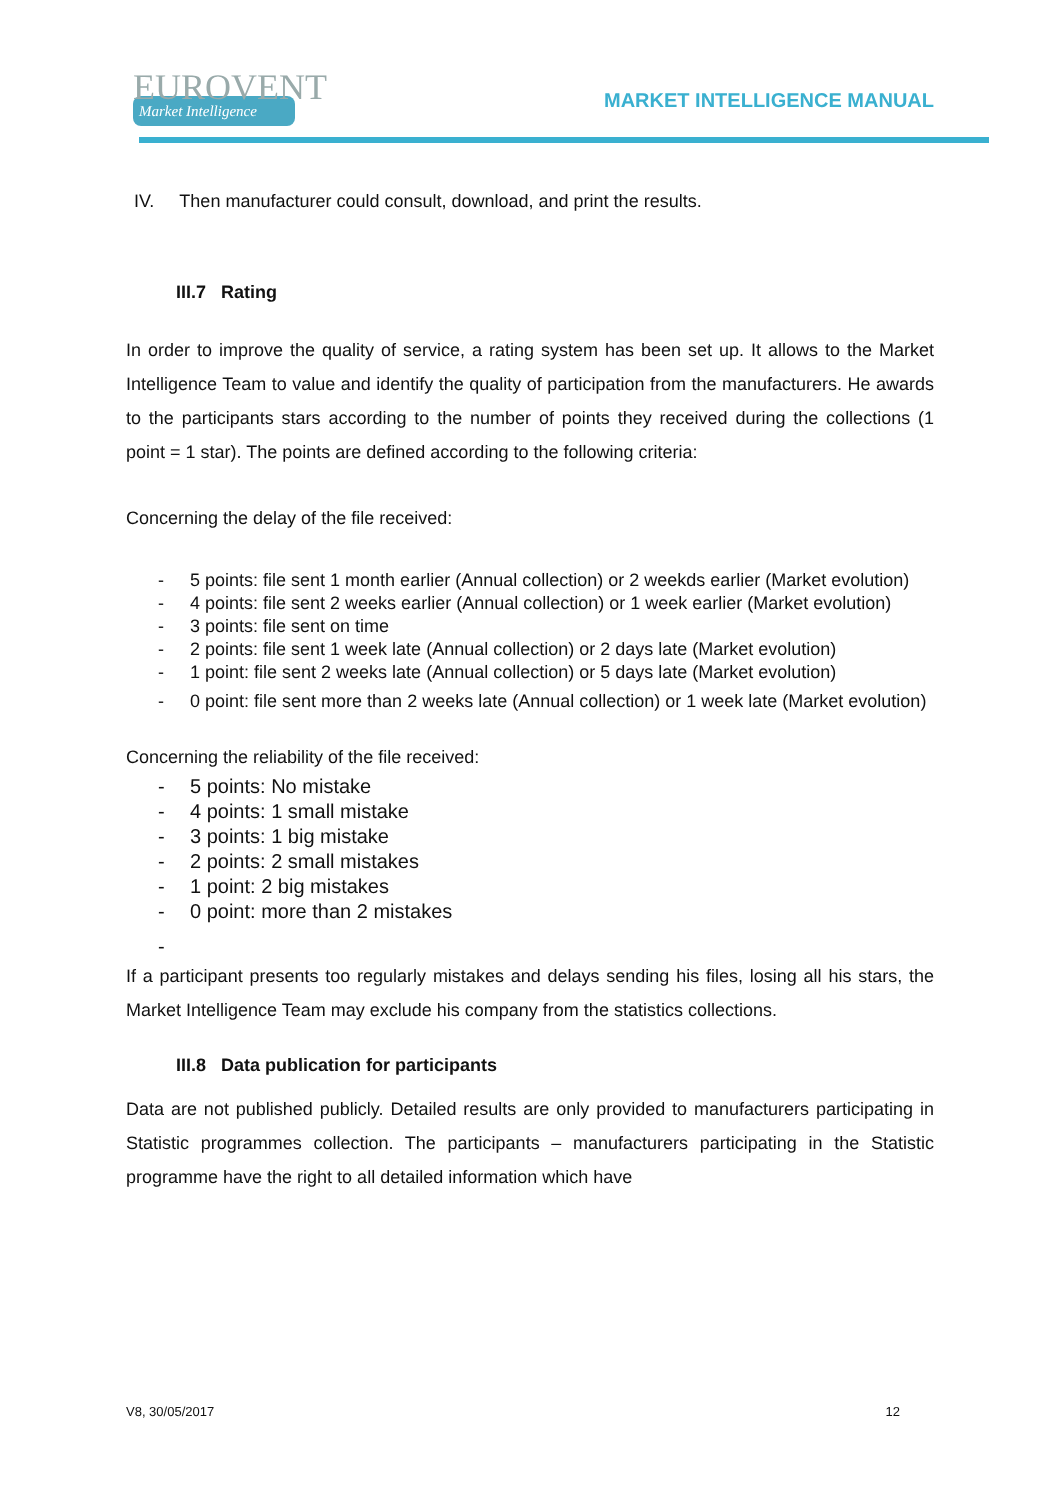EUROVENT
Market Intelligence
MARKET INTELLIGENCE MANUAL
IV. Then manufacturer could consult, download, and print the results.
III.7 Rating
In order to improve the quality of service, a rating system has been set up. It allows to the Market Intelligence Team to value and identify the quality of participation from the manufacturers. He awards to the participants stars according to the number of points they received during the collections (1 point = 1 star). The points are defined according to the following criteria:
Concerning the delay of the file received:
- 5 points: file sent 1 month earlier (Annual collection) or 2 weekds earlier (Market evolution)
- 4 points: file sent 2 weeks earlier (Annual collection) or 1 week earlier (Market evolution)
- 3 points: file sent on time
- 2 points: file sent 1 week late (Annual collection) or 2 days late (Market evolution)
- 1 point: file sent 2 weeks late (Annual collection) or 5 days late (Market evolution)
- 0 point: file sent more than 2 weeks late (Annual collection) or 1 week late (Market evolution)
Concerning the reliability of the file received:
- 5 points: No mistake
- 4 points: 1 small mistake
- 3 points: 1 big mistake
- 2 points: 2 small mistakes
- 1 point: 2 big mistakes
- 0 point: more than 2 mistakes
-
If a participant presents too regularly mistakes and delays sending his files, losing all his stars, the Market Intelligence Team may exclude his company from the statistics collections.
III.8 Data publication for participants
Data are not published publicly. Detailed results are only provided to manufacturers participating in Statistic programmes collection. The participants – manufacturers participating in the Statistic programme have the right to all detailed information which have
V8, 30/05/2017 12